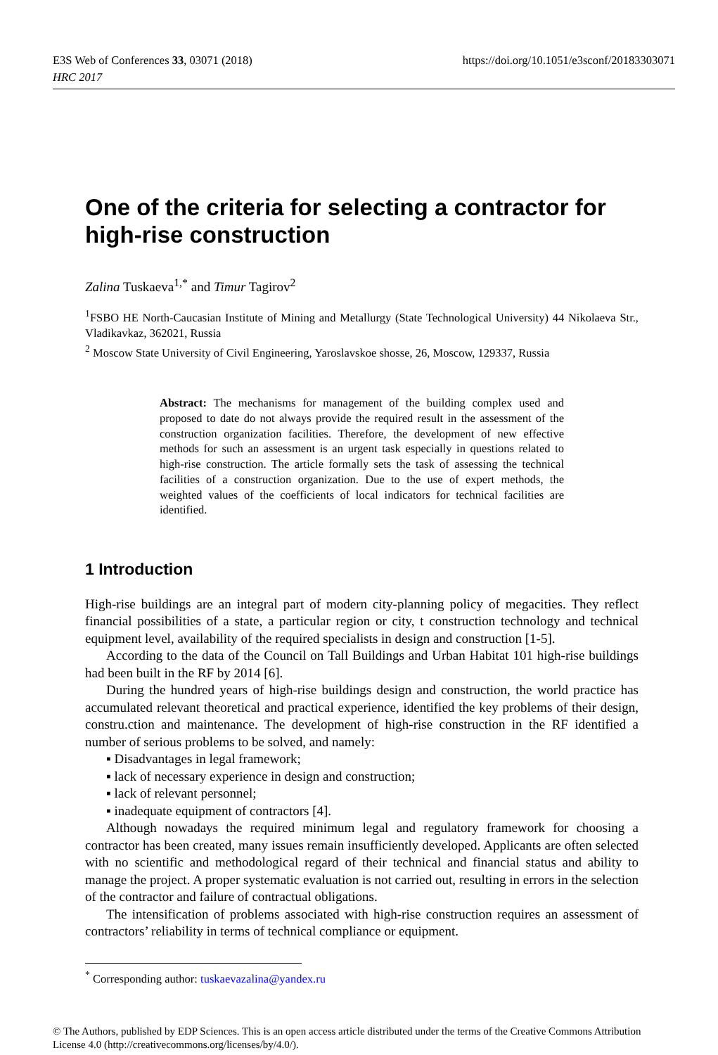E3S Web of Conferences 33, 03071 (2018)
HRC 2017
https://doi.org/10.1051/e3sconf/20183303071
One of the criteria for selecting a contractor for high-rise construction
Zalina Tuskaeva<sup>1,*</sup> and Timur Tagirov<sup>2</sup>
<sup>1</sup> FSBO HE North-Caucasian Institute of Mining and Metallurgy (State Technological University) 44 Nikolaeva Str., Vladikavkaz, 362021, Russia
<sup>2</sup> Moscow State University of Civil Engineering, Yaroslavskoe shosse, 26, Moscow, 129337, Russia
Abstract: The mechanisms for management of the building complex used and proposed to date do not always provide the required result in the assessment of the construction organization facilities. Therefore, the development of new effective methods for such an assessment is an urgent task especially in questions related to high-rise construction. The article formally sets the task of assessing the technical facilities of a construction organization. Due to the use of expert methods, the weighted values of the coefficients of local indicators for technical facilities are identified.
1 Introduction
High-rise buildings are an integral part of modern city-planning policy of megacities. They reflect financial possibilities of a state, a particular region or city, t construction technology and technical equipment level, availability of the required specialists in design and construction [1-5].
According to the data of the Council on Tall Buildings and Urban Habitat 101 high-rise buildings had been built in the RF by 2014 [6].
During the hundred years of high-rise buildings design and construction, the world practice has accumulated relevant theoretical and practical experience, identified the key problems of their design, constru.ction and maintenance. The development of high-rise construction in the RF identified a number of serious problems to be solved, and namely:
▪ Disadvantages in legal framework;
▪ lack of necessary experience in design and construction;
▪ lack of relevant personnel;
▪ inadequate equipment of contractors [4].
Although nowadays the required minimum legal and regulatory framework for choosing a contractor has been created, many issues remain insufficiently developed. Applicants are often selected with no scientific and methodological regard of their technical and financial status and ability to manage the project. A proper systematic evaluation is not carried out, resulting in errors in the selection of the contractor and failure of contractual obligations.
The intensification of problems associated with high-rise construction requires an assessment of contractors’ reliability in terms of technical compliance or equipment.
<sup>*</sup> Corresponding author: tuskaevazalina@yandex.ru
© The Authors, published by EDP Sciences. This is an open access article distributed under the terms of the Creative Commons Attribution License 4.0 (http://creativecommons.org/licenses/by/4.0/).